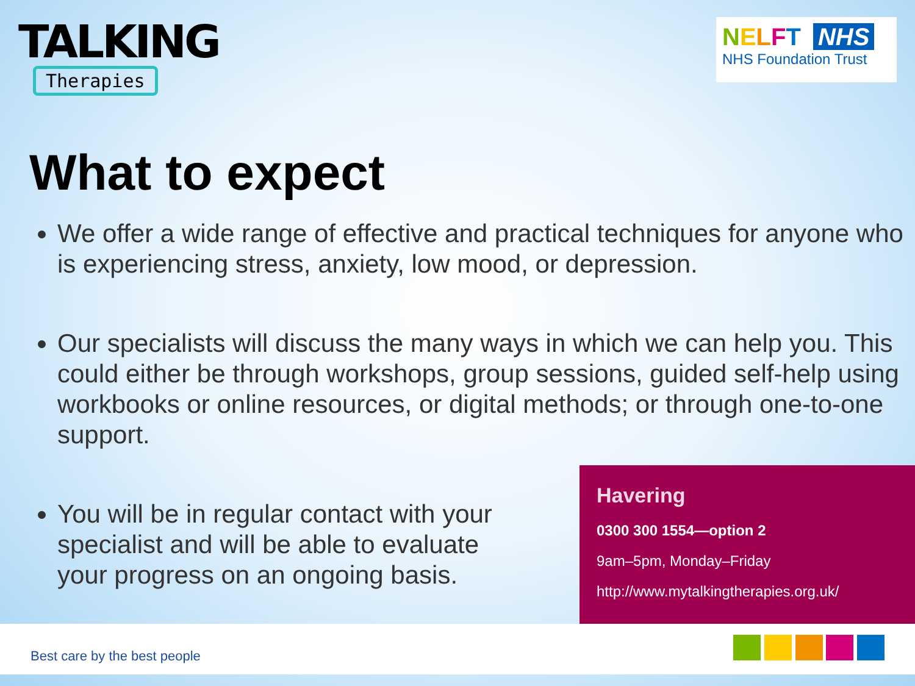TALKING
Therapies
NELFT NHS
NHS Foundation Trust
What to expect
We offer a wide range of effective and practical techniques for anyone who is experiencing stress, anxiety, low mood, or depression.
Our specialists will discuss the many ways in which we can help you. This could either be through workshops, group sessions, guided self-help using workbooks or online resources, or digital methods; or through one-to-one support.
You will be in regular contact with your specialist and will be able to evaluate your progress on an ongoing basis.
Havering
0300 300 1554—option 2
9am–5pm, Monday–Friday
http://www.mytalkingtherapies.org.uk/
Best care by the best people